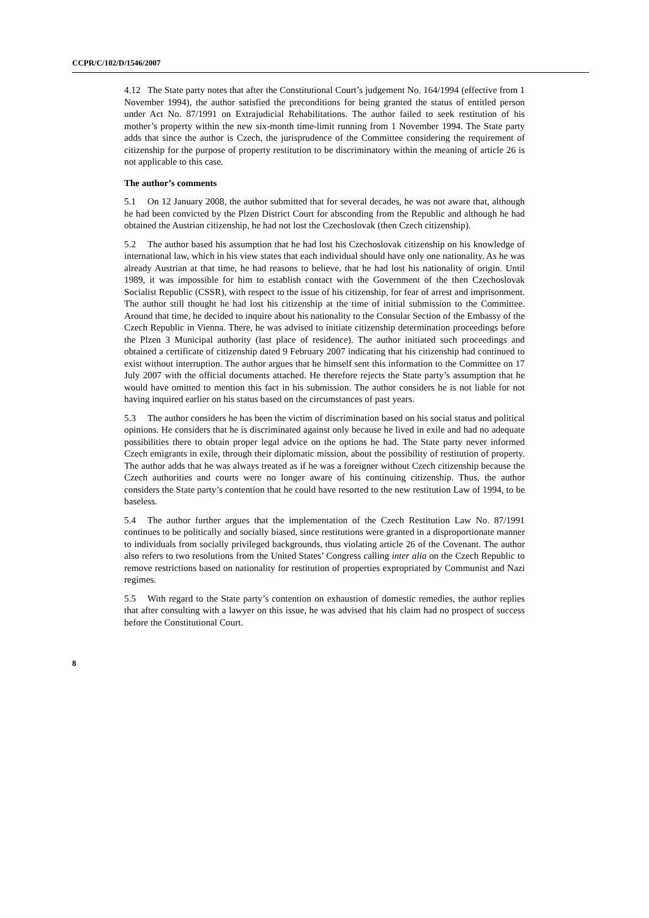CCPR/C/102/D/1546/2007
4.12 The State party notes that after the Constitutional Court’s judgement No. 164/1994 (effective from 1 November 1994), the author satisfied the preconditions for being granted the status of entitled person under Act No. 87/1991 on Extrajudicial Rehabilitations. The author failed to seek restitution of his mother’s property within the new six-month time-limit running from 1 November 1994. The State party adds that since the author is Czech, the jurisprudence of the Committee considering the requirement of citizenship for the purpose of property restitution to be discriminatory within the meaning of article 26 is not applicable to this case.
The author’s comments
5.1 On 12 January 2008, the author submitted that for several decades, he was not aware that, although he had been convicted by the Plzen District Court for absconding from the Republic and although he had obtained the Austrian citizenship, he had not lost the Czechoslovak (then Czech citizenship).
5.2 The author based his assumption that he had lost his Czechoslovak citizenship on his knowledge of international law, which in his view states that each individual should have only one nationality. As he was already Austrian at that time, he had reasons to believe, that he had lost his nationality of origin. Until 1989, it was impossible for him to establish contact with the Government of the then Czechoslovak Socialist Republic (CSSR), with respect to the issue of his citizenship, for fear of arrest and imprisonment. The author still thought he had lost his citizenship at the time of initial submission to the Committee. Around that time, he decided to inquire about his nationality to the Consular Section of the Embassy of the Czech Republic in Vienna. There, he was advised to initiate citizenship determination proceedings before the Plzen 3 Municipal authority (last place of residence). The author initiated such proceedings and obtained a certificate of citizenship dated 9 February 2007 indicating that his citizenship had continued to exist without interruption. The author argues that he himself sent this information to the Committee on 17 July 2007 with the official documents attached. He therefore rejects the State party’s assumption that he would have omitted to mention this fact in his submission. The author considers he is not liable for not having inquired earlier on his status based on the circumstances of past years.
5.3 The author considers he has been the victim of discrimination based on his social status and political opinions. He considers that he is discriminated against only because he lived in exile and had no adequate possibilities there to obtain proper legal advice on the options he had. The State party never informed Czech emigrants in exile, through their diplomatic mission, about the possibility of restitution of property. The author adds that he was always treated as if he was a foreigner without Czech citizenship because the Czech authorities and courts were no longer aware of his continuing citizenship. Thus, the author considers the State party’s contention that he could have resorted to the new restitution Law of 1994, to be baseless.
5.4 The author further argues that the implementation of the Czech Restitution Law No. 87/1991 continues to be politically and socially biased, since restitutions were granted in a disproportionate manner to individuals from socially privileged backgrounds, thus violating article 26 of the Covenant. The author also refers to two resolutions from the United States’ Congress calling inter alia on the Czech Republic to remove restrictions based on nationality for restitution of properties expropriated by Communist and Nazi regimes.
5.5 With regard to the State party’s contention on exhaustion of domestic remedies, the author replies that after consulting with a lawyer on this issue, he was advised that his claim had no prospect of success before the Constitutional Court.
8